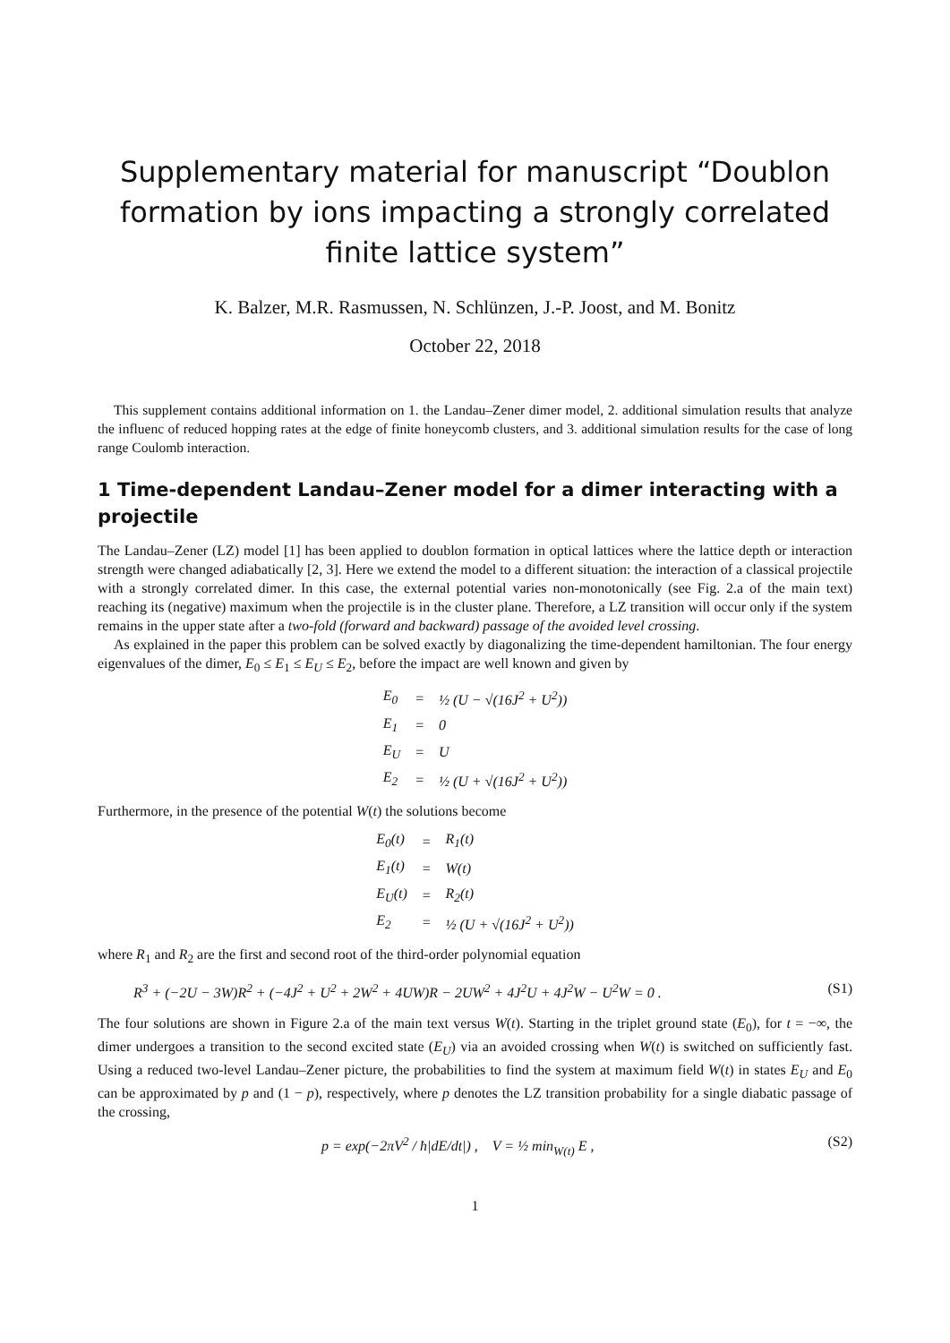Supplementary material for manuscript “Doublon formation by ions impacting a strongly correlated finite lattice system”
K. Balzer, M.R. Rasmussen, N. Schlünzen, J.-P. Joost, and M. Bonitz
October 22, 2018
This supplement contains additional information on 1. the Landau–Zener dimer model, 2. additional simulation results that analyze the influenc of reduced hopping rates at the edge of finite honeycomb clusters, and 3. additional simulation results for the case of long range Coulomb interaction.
1 Time-dependent Landau–Zener model for a dimer interacting with a projectile
The Landau–Zener (LZ) model [1] has been applied to doublon formation in optical lattices where the lattice depth or interaction strength were changed adiabatically [2, 3]. Here we extend the model to a different situation: the interaction of a classical projectile with a strongly correlated dimer. In this case, the external potential varies non-monotonically (see Fig. 2.a of the main text) reaching its (negative) maximum when the projectile is in the cluster plane. Therefore, a LZ transition will occur only if the system remains in the upper state after a two-fold (forward and backward) passage of the avoided level crossing.
As explained in the paper this problem can be solved exactly by diagonalizing the time-dependent hamiltonian. The four energy eigenvalues of the dimer, E<sub>0</sub> ≤ E<sub>1</sub> ≤ E<sub>U</sub> ≤ E<sub>2</sub>, before the impact are well known and given by
| E<sub>0</sub> | = | ½ (U − √(16J<sup>2</sup> + U<sup>2</sup>)) |
| E<sub>1</sub> | = | 0 |
| E<sub>U</sub> | = | U |
| E<sub>2</sub> | = | ½ (U + √(16J<sup>2</sup> + U<sup>2</sup>)) |
Furthermore, in the presence of the potential W(t) the solutions become
| E<sub>0</sub>(t) | = | R<sub>1</sub>(t) |
| E<sub>1</sub>(t) | = | W(t) |
| E<sub>U</sub>(t) | = | R<sub>2</sub>(t) |
| E<sub>2</sub> | = | ½ (U + √(16J<sup>2</sup> + U<sup>2</sup>)) |
where R<sub>1</sub> and R<sub>2</sub> are the first and second root of the third-order polynomial equation
R<sup>3</sup> + (−2U − 3W)R<sup>2</sup> + (−4J<sup>2</sup> + U<sup>2</sup> + 2W<sup>2</sup> + 4UW)R − 2UW<sup>2</sup> + 4J<sup>2</sup>U + 4J<sup>2</sup>W − U<sup>2</sup>W = 0 . (S1)
The four solutions are shown in Figure 2.a of the main text versus W(t). Starting in the triplet ground state (E<sub>0</sub>), for t = −∞, the dimer undergoes a transition to the second excited state (E<sub>U</sub>) via an avoided crossing when W(t) is switched on sufficiently fast. Using a reduced two-level Landau–Zener picture, the probabilities to find the system at maximum field W(t) in states E<sub>U</sub> and E<sub>0</sub> can be approximated by p and (1 − p), respectively, where p denotes the LZ transition probability for a single diabatic passage of the crossing,
p = exp(−2πV<sup>2</sup> / ħ|dE/dt|) , V = ½ min<sub>W(t)</sub> E , (S2)
1